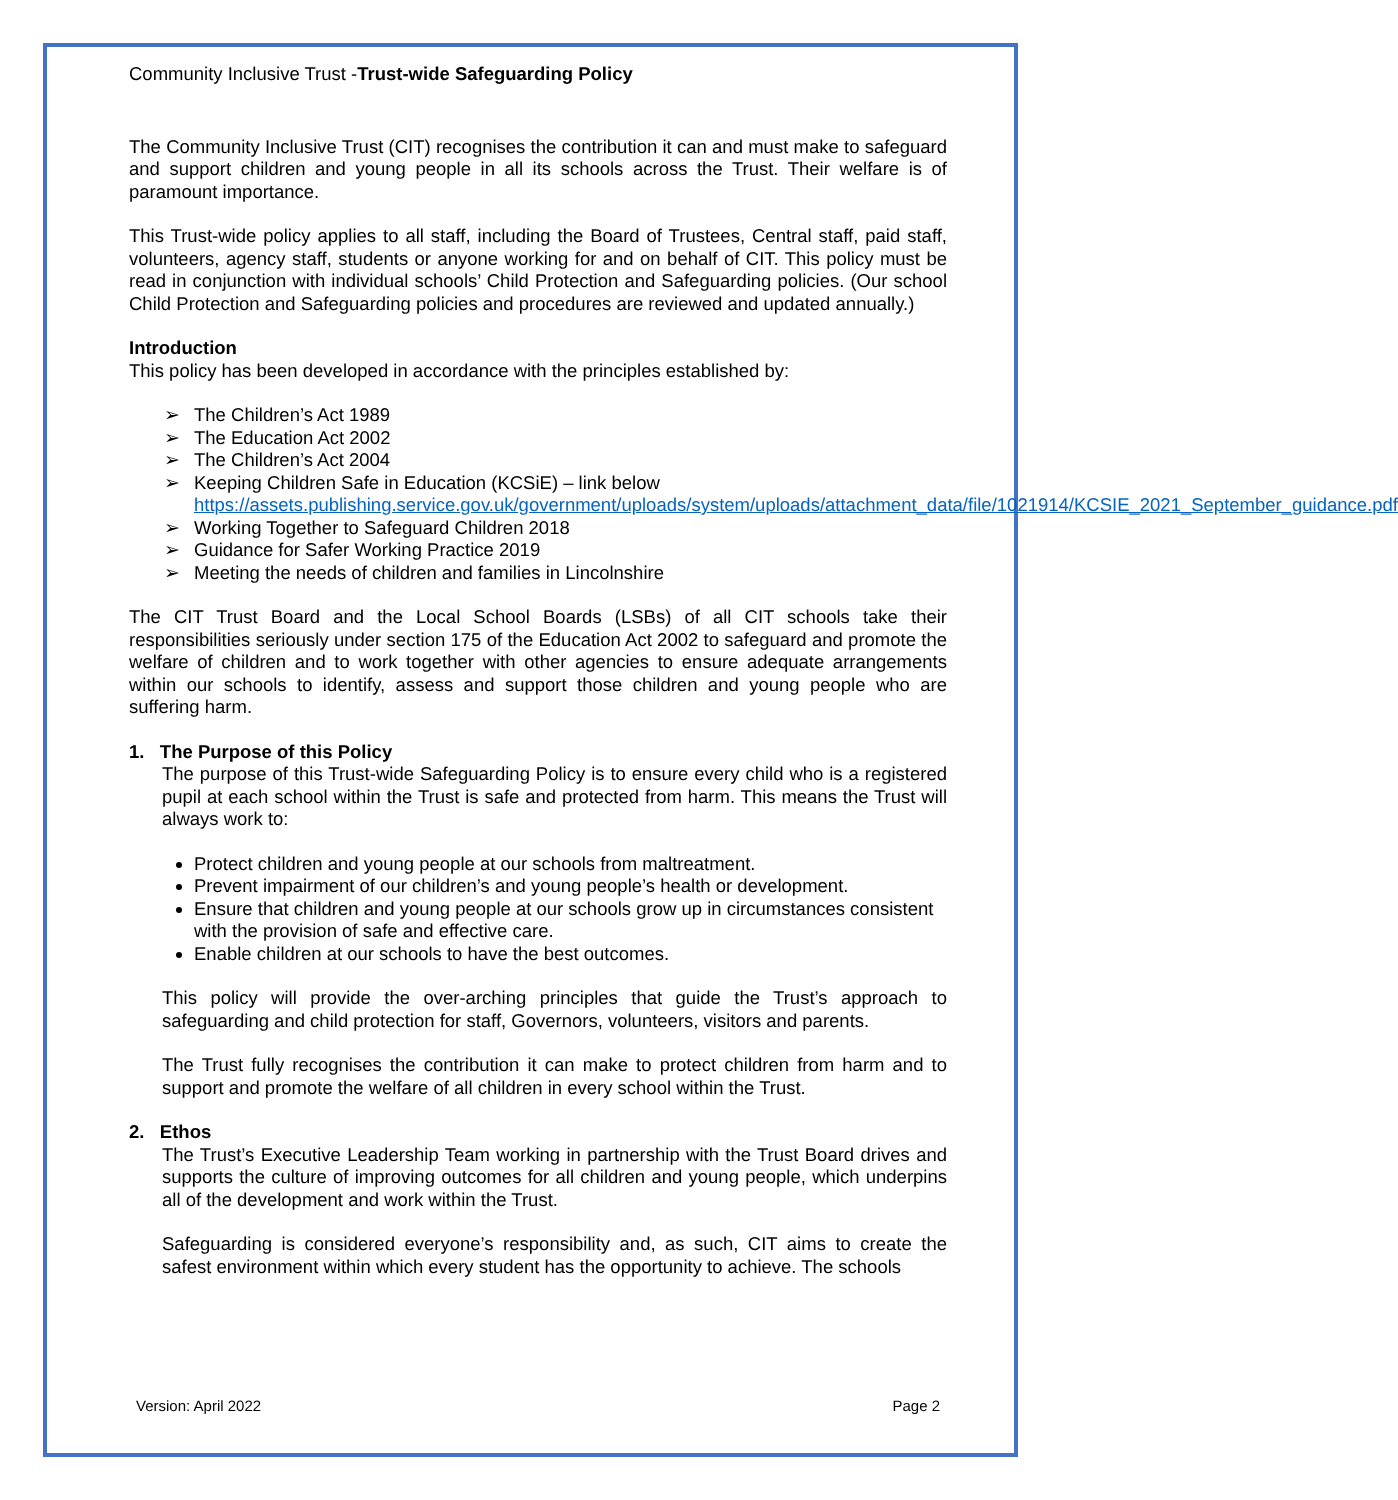Community Inclusive Trust -Trust-wide Safeguarding Policy
The Community Inclusive Trust (CIT) recognises the contribution it can and must make to safeguard and support children and young people in all its schools across the Trust. Their welfare is of paramount importance.
This Trust-wide policy applies to all staff, including the Board of Trustees, Central staff, paid staff, volunteers, agency staff, students or anyone working for and on behalf of CIT. This policy must be read in conjunction with individual schools’ Child Protection and Safeguarding policies. (Our school Child Protection and Safeguarding policies and procedures are reviewed and updated annually.)
Introduction
This policy has been developed in accordance with the principles established by:
➢ The Children’s Act 1989
➢ The Education Act 2002
➢ The Children’s Act 2004
➢ Keeping Children Safe in Education (KCSiE) – link below https://assets.publishing.service.gov.uk/government/uploads/system/uploads/attachment_data/file/1021914/KCSIE_2021_September_guidance.pdf
➢ Working Together to Safeguard Children 2018
➢ Guidance for Safer Working Practice 2019
➢ Meeting the needs of children and families in Lincolnshire
The CIT Trust Board and the Local School Boards (LSBs) of all CIT schools take their responsibilities seriously under section 175 of the Education Act 2002 to safeguard and promote the welfare of children and to work together with other agencies to ensure adequate arrangements within our schools to identify, assess and support those children and young people who are suffering harm.
1. The Purpose of this Policy
The purpose of this Trust-wide Safeguarding Policy is to ensure every child who is a registered pupil at each school within the Trust is safe and protected from harm. This means the Trust will always work to:
Protect children and young people at our schools from maltreatment.
Prevent impairment of our children’s and young people’s health or development.
Ensure that children and young people at our schools grow up in circumstances consistent with the provision of safe and effective care.
Enable children at our schools to have the best outcomes.
This policy will provide the over-arching principles that guide the Trust’s approach to safeguarding and child protection for staff, Governors, volunteers, visitors and parents.
The Trust fully recognises the contribution it can make to protect children from harm and to support and promote the welfare of all children in every school within the Trust.
2. Ethos
The Trust’s Executive Leadership Team working in partnership with the Trust Board drives and supports the culture of improving outcomes for all children and young people, which underpins all of the development and work within the Trust.
Safeguarding is considered everyone’s responsibility and, as such, CIT aims to create the safest environment within which every student has the opportunity to achieve. The schools
Version: April 2022 Page 2